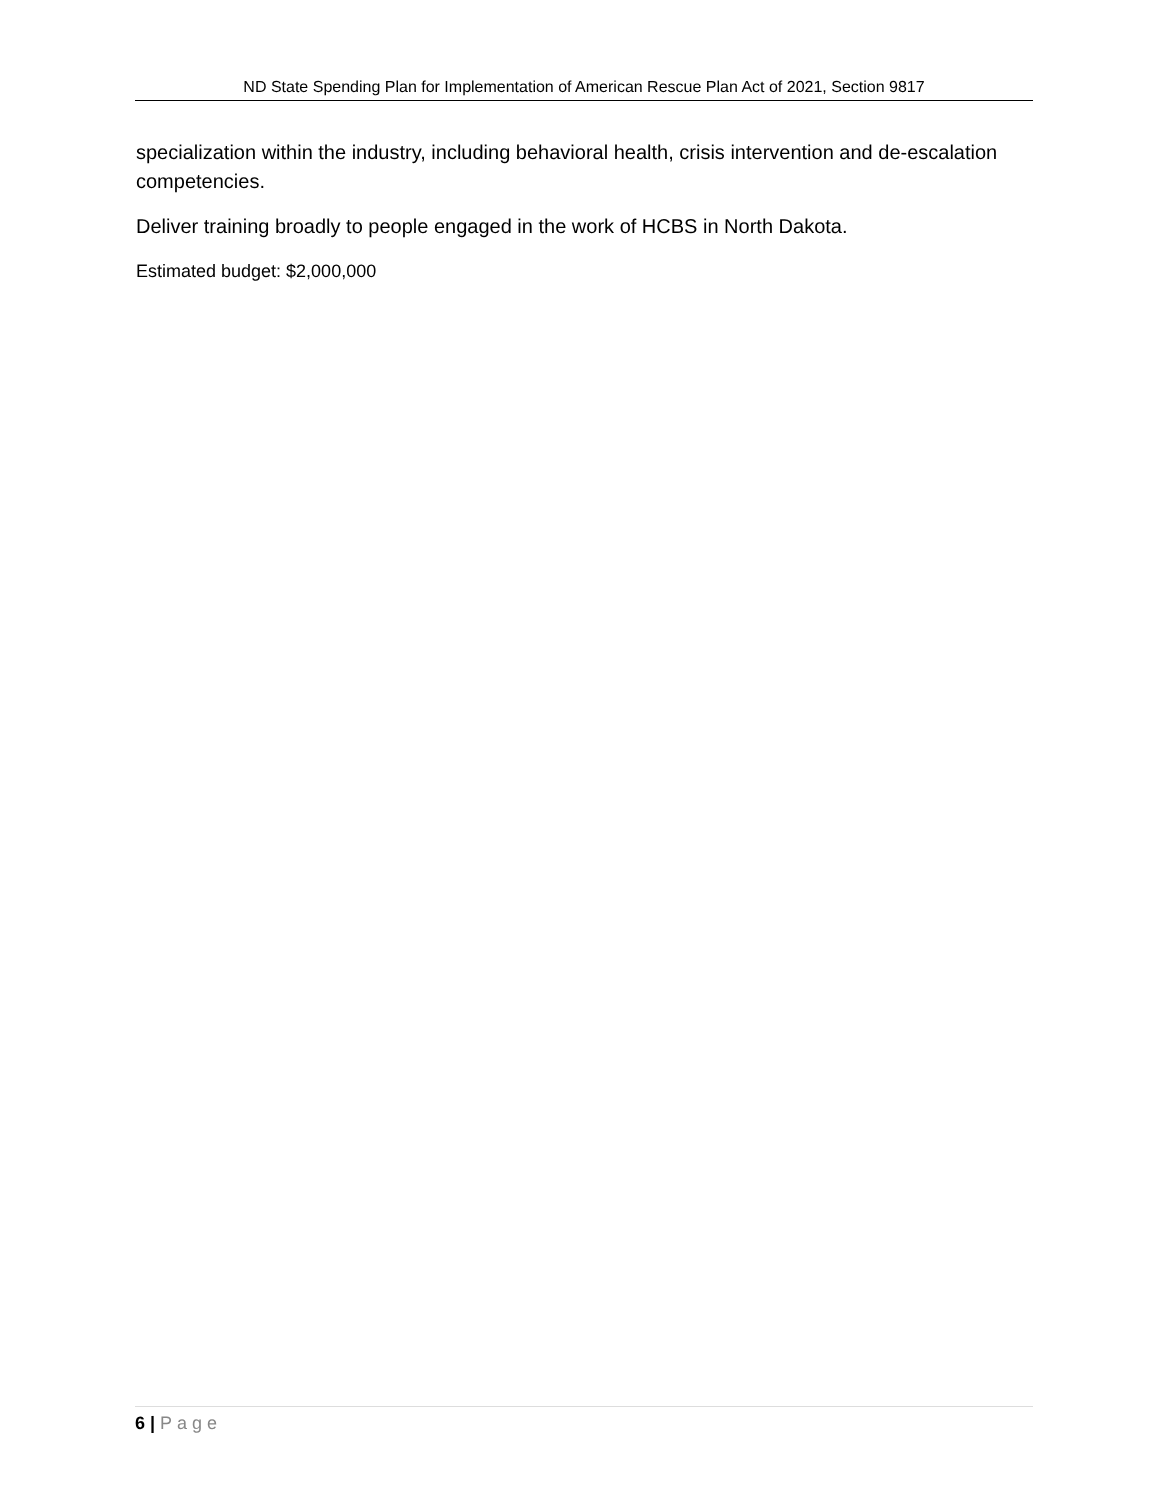ND State Spending Plan for Implementation of American Rescue Plan Act of 2021, Section 9817
specialization within the industry, including behavioral health, crisis intervention and de-escalation competencies.
Deliver training broadly to people engaged in the work of HCBS in North Dakota.
Estimated budget: $2,000,000
6 | Page